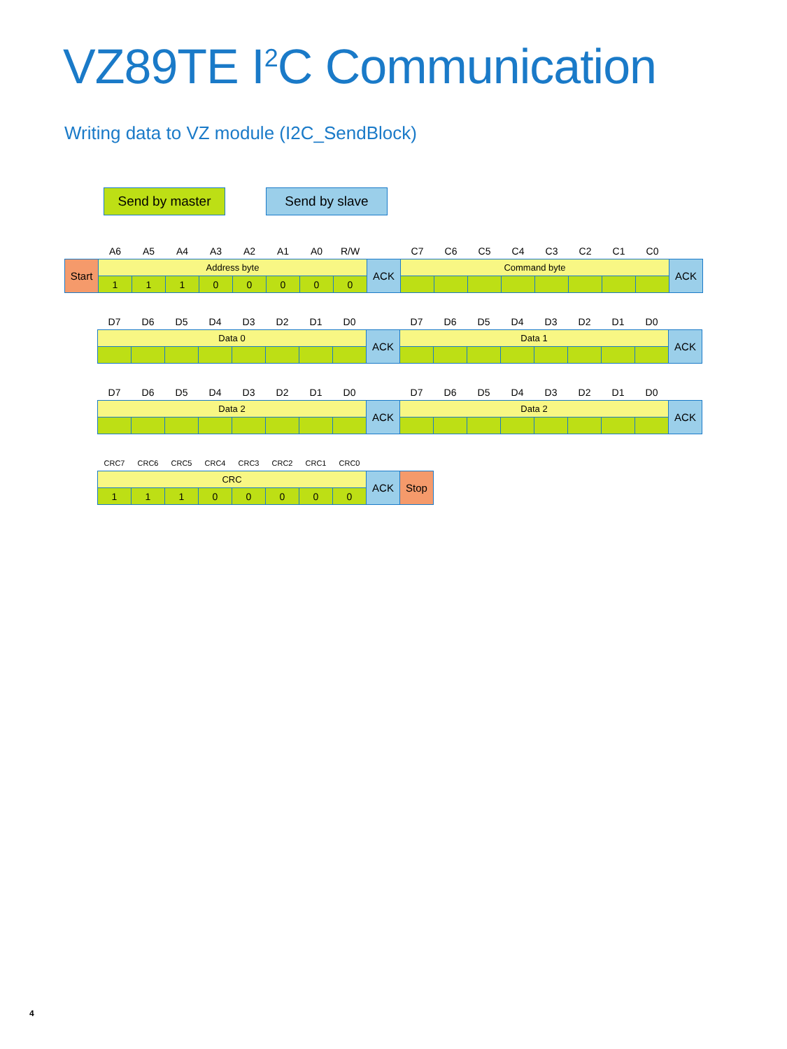VZ89TE I<sup>2</sup>C Communication
Writing data to VZ module (I2C_SendBlock)
Send by master Send by slave
| | A6 | A5 | A4 | A3 | A2 | A1 | A0 | R/W | | C7 | C6 | C5 | C4 | C3 | C2 | C1 | C0 | |
| Start | Address byte | | | | | | | | ACK | Command byte | | | | | | | | ACK |
| | 1 | 1 | 1 | 0 | 0 | 0 | 0 | 0 | | | | | | | | | | |
| | D7 | D6 | D5 | D4 | D3 | D2 | D1 | D0 | | D7 | D6 | D5 | D4 | D3 | D2 | D1 | D0 | |
| | Data 0 | | | | | | | | ACK | Data 1 | | | | | | | | ACK |
| | D7 | D6 | D5 | D4 | D3 | D2 | D1 | D0 | | D7 | D6 | D5 | D4 | D3 | D2 | D1 | D0 | |
| | Data 2 | | | | | | | | ACK | Data 2 | | | | | | | | ACK |
| | CRC7 | CRC6 | CRC5 | CRC4 | CRC3 | CRC2 | CRC1 | CRC0 | | |
| | CRC | | | | | | | | ACK | Stop |
| | 1 | 1 | 1 | 0 | 0 | 0 | 0 | 0 | | |
4